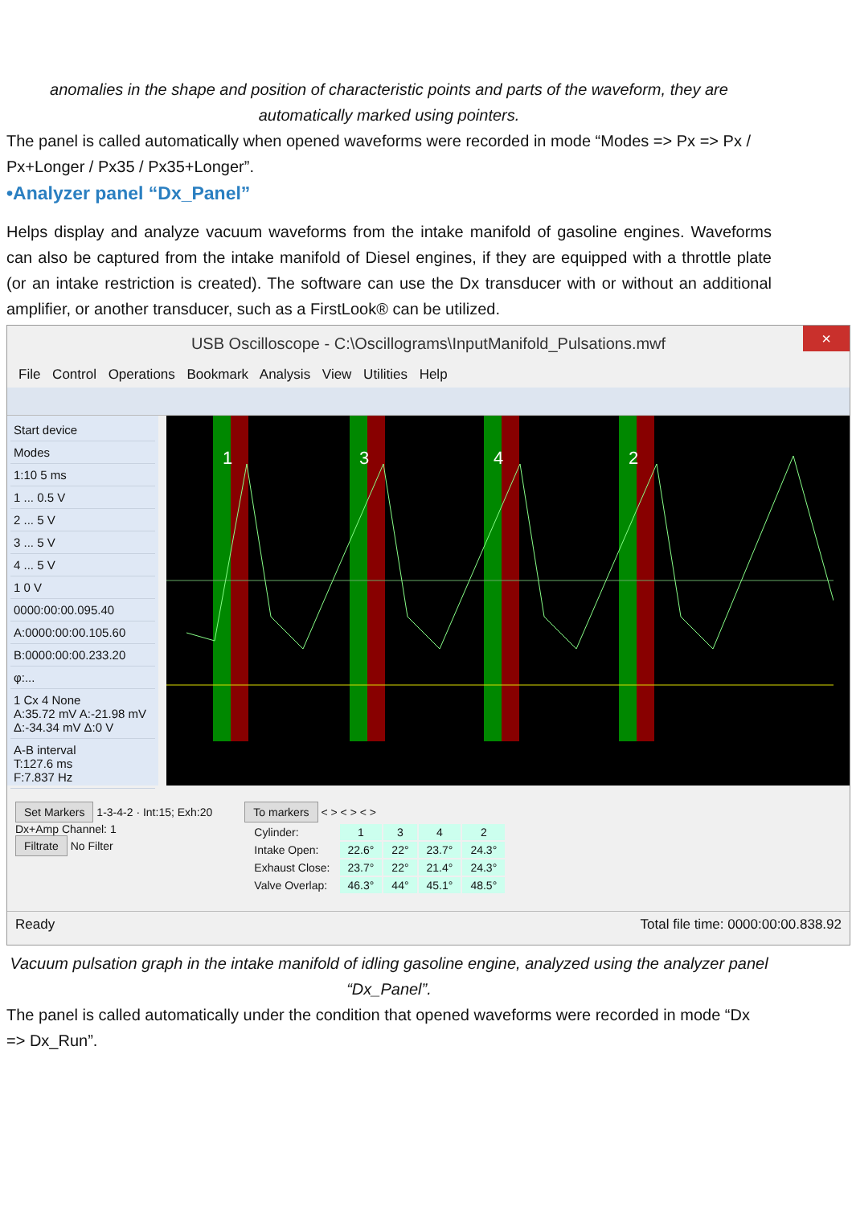anomalies in the shape and position of characteristic points and parts of the waveform, they are automatically marked using pointers.
The panel is called automatically when opened waveforms were recorded in mode “Modes => Px => Px / Px+Longer / Px35 / Px35+Longer”.
•Analyzer panel “Dx_Panel”
Helps display and analyze vacuum waveforms from the intake manifold of gasoline engines. Waveforms can also be captured from the intake manifold of Diesel engines, if they are equipped with a throttle plate (or an intake restriction is created). The software can use the Dx transducer with or without an additional amplifier, or another transducer, such as a FirstLook® can be utilized.
USB Oscilloscope - C:\Oscillograms\InputManifold_Pulsations.mwf ×
File Control Operations Bookmark Analysis View Utilities Help
Start device
Modes
1:10 5 ms
1 ... 0.5 V
2 ... 5 V
3 ... 5 V
4 ... 5 V
1 0 V
0000:00:00.095.40
A:0000:00:00.105.60
B:0000:00:00.233.20
φ:...
1 Cx 4 None
A:35.72 mV A:-21.98 mV
Δ:-34.34 mV Δ:0 V
A-B interval
T:127.6 ms
F:7.837 Hz
1
3
4
2
Set Markers 1-3-4-2 · Int:15; Exh:20
Dx+Amp Channel: 1
Filtrate No Filter
To markers < > < > < >
| Cylinder: | 1 | 3 | 4 | 2 |
| Intake Open: | 22.6° | 22° | 23.7° | 24.3° |
| Exhaust Close: | 23.7° | 22° | 21.4° | 24.3° |
| Valve Overlap: | 46.3° | 44° | 45.1° | 48.5° |
Ready Total file time: 0000:00:00.838.92
Vacuum pulsation graph in the intake manifold of idling gasoline engine, analyzed using the analyzer panel “Dx_Panel”.
The panel is called automatically under the condition that opened waveforms were recorded in mode “Dx => Dx_Run”.